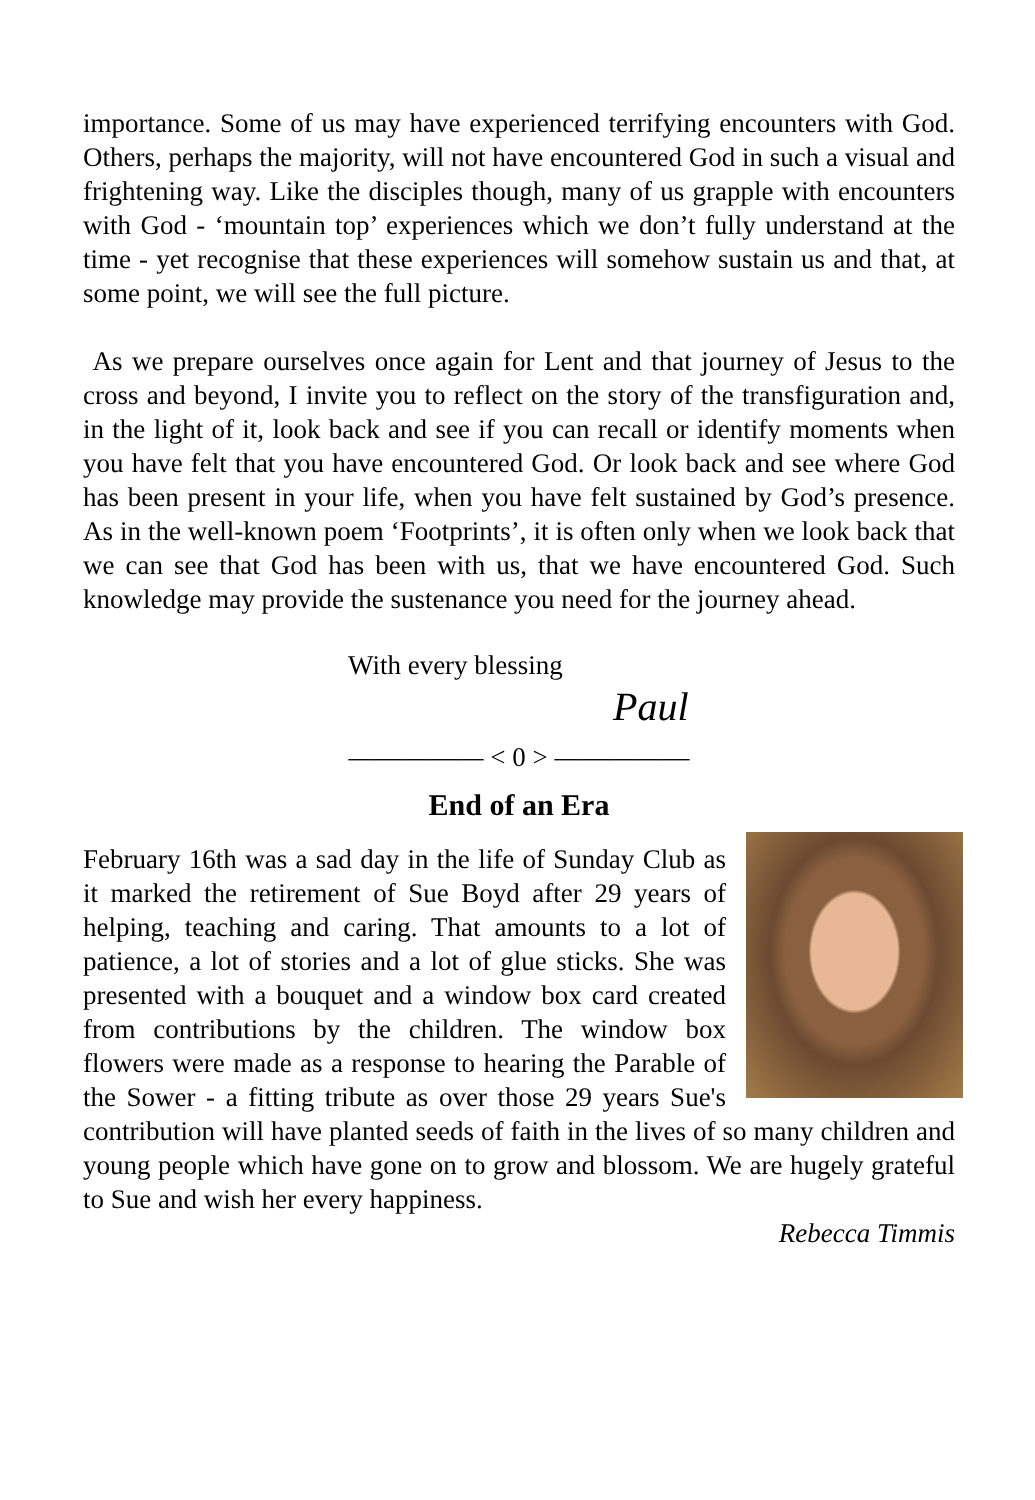importance. Some of us may have experienced terrifying encounters with God. Others, perhaps the majority, will not have encountered God in such a visual and frightening way. Like the disciples though, many of us grapple with encounters with God - ‘mountain top’ experiences which we don’t fully understand at the time - yet recognise that these experiences will somehow sustain us and that, at some point, we will see the full picture.
As we prepare ourselves once again for Lent and that journey of Jesus to the cross and beyond, I invite you to reflect on the story of the transfiguration and, in the light of it, look back and see if you can recall or identify moments when you have felt that you have encountered God. Or look back and see where God has been present in your life, when you have felt sustained by God’s presence. As in the well-known poem ‘Footprints’, it is often only when we look back that we can see that God has been with us, that we have encountered God. Such knowledge may provide the sustenance you need for the journey ahead.
With every blessing
Paul
————— < 0 > —————
End of an Era
February 16th was a sad day in the life of Sunday Club as it marked the retirement of Sue Boyd after 29 years of helping, teaching and caring. That amounts to a lot of patience, a lot of stories and a lot of glue sticks. She was presented with a bouquet and a window box card created from contributions by the children. The window box flowers were made as a response to hearing the Parable of the Sower - a fitting tribute as over those 29 years Sue's contribution will have planted seeds of faith in the lives of so many children and young people which have gone on to grow and blossom. We are hugely grateful to Sue and wish her every happiness.
Rebecca Timmis